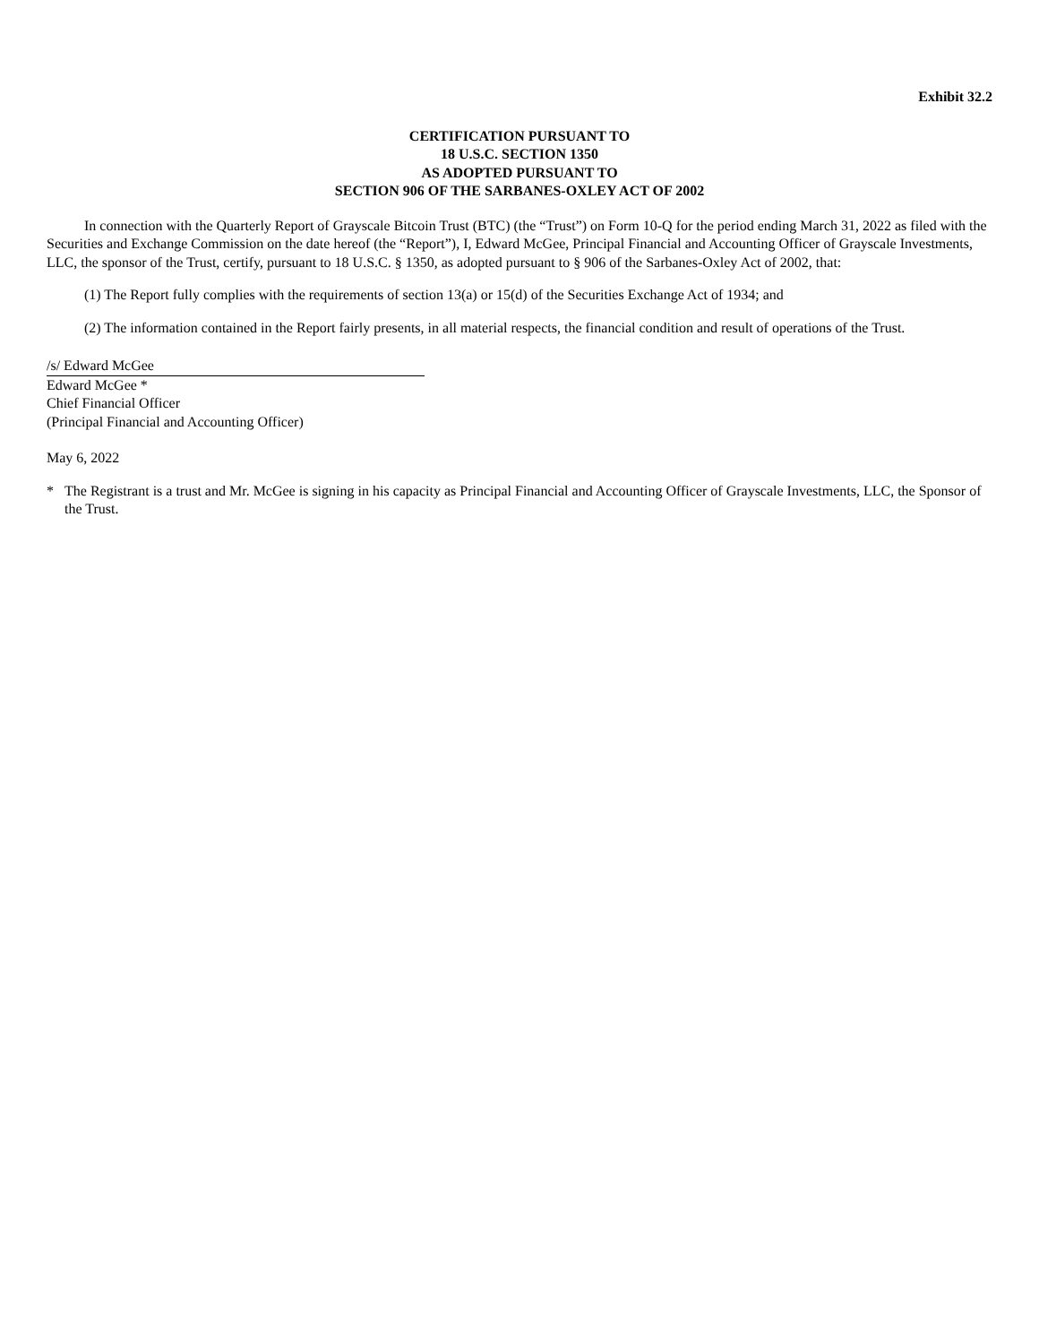Exhibit 32.2
CERTIFICATION PURSUANT TO
18 U.S.C. SECTION 1350
AS ADOPTED PURSUANT TO
SECTION 906 OF THE SARBANES-OXLEY ACT OF 2002
In connection with the Quarterly Report of Grayscale Bitcoin Trust (BTC) (the “Trust”) on Form 10-Q for the period ending March 31, 2022 as filed with the Securities and Exchange Commission on the date hereof (the “Report”), I, Edward McGee, Principal Financial and Accounting Officer of Grayscale Investments, LLC, the sponsor of the Trust, certify, pursuant to 18 U.S.C. § 1350, as adopted pursuant to § 906 of the Sarbanes-Oxley Act of 2002, that:
(1) The Report fully complies with the requirements of section 13(a) or 15(d) of the Securities Exchange Act of 1934; and
(2) The information contained in the Report fairly presents, in all material respects, the financial condition and result of operations of the Trust.
/s/ Edward McGee
Edward McGee *
Chief Financial Officer
(Principal Financial and Accounting Officer)
May 6, 2022
* The Registrant is a trust and Mr. McGee is signing in his capacity as Principal Financial and Accounting Officer of Grayscale Investments, LLC, the Sponsor of the Trust.